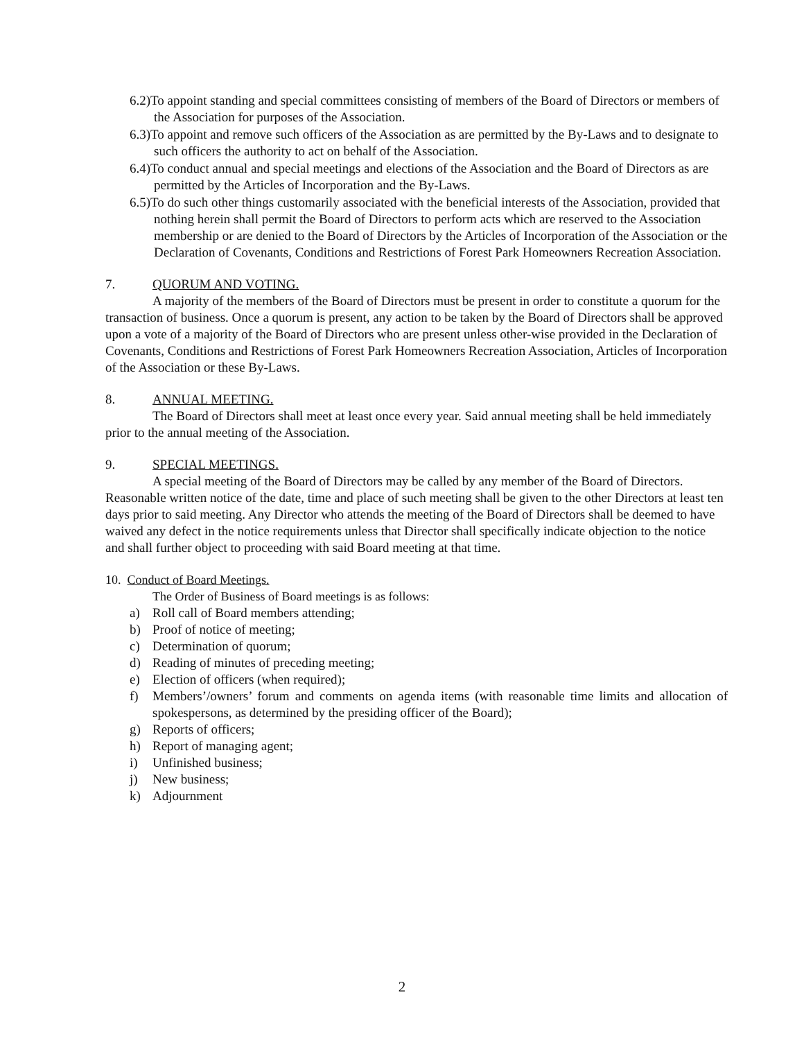6.2)To appoint standing and special committees consisting of members of the Board of Directors or members of the Association for purposes of the Association.
6.3)To appoint and remove such officers of the Association as are permitted by the By-Laws and to designate to such officers the authority to act on behalf of the Association.
6.4)To conduct annual and special meetings and elections of the Association and the Board of Directors as are permitted by the Articles of Incorporation and the By-Laws.
6.5)To do such other things customarily associated with the beneficial interests of the Association, provided that nothing herein shall permit the Board of Directors to perform acts which are reserved to the Association membership or are denied to the Board of Directors by the Articles of Incorporation of the Association or the Declaration of Covenants, Conditions and Restrictions of Forest Park Homeowners Recreation Association.
7. QUORUM AND VOTING.
A majority of the members of the Board of Directors must be present in order to constitute a quorum for the transaction of business. Once a quorum is present, any action to be taken by the Board of Directors shall be approved upon a vote of a majority of the Board of Directors who are present unless other-wise provided in the Declaration of Covenants, Conditions and Restrictions of Forest Park Homeowners Recreation Association, Articles of Incorporation of the Association or these By-Laws.
8. ANNUAL MEETING.
The Board of Directors shall meet at least once every year. Said annual meeting shall be held immediately prior to the annual meeting of the Association.
9. SPECIAL MEETINGS.
A special meeting of the Board of Directors may be called by any member of the Board of Directors. Reasonable written notice of the date, time and place of such meeting shall be given to the other Directors at least ten days prior to said meeting. Any Director who attends the meeting of the Board of Directors shall be deemed to have waived any defect in the notice requirements unless that Director shall specifically indicate objection to the notice and shall further object to proceeding with said Board meeting at that time.
10. Conduct of Board Meetings.
The Order of Business of Board meetings is as follows:
a) Roll call of Board members attending;
b) Proof of notice of meeting;
c) Determination of quorum;
d) Reading of minutes of preceding meeting;
e) Election of officers (when required);
f) Members’/owners’ forum and comments on agenda items (with reasonable time limits and allocation of spokespersons, as determined by the presiding officer of the Board);
g) Reports of officers;
h) Report of managing agent;
i) Unfinished business;
j) New business;
k) Adjournment
2